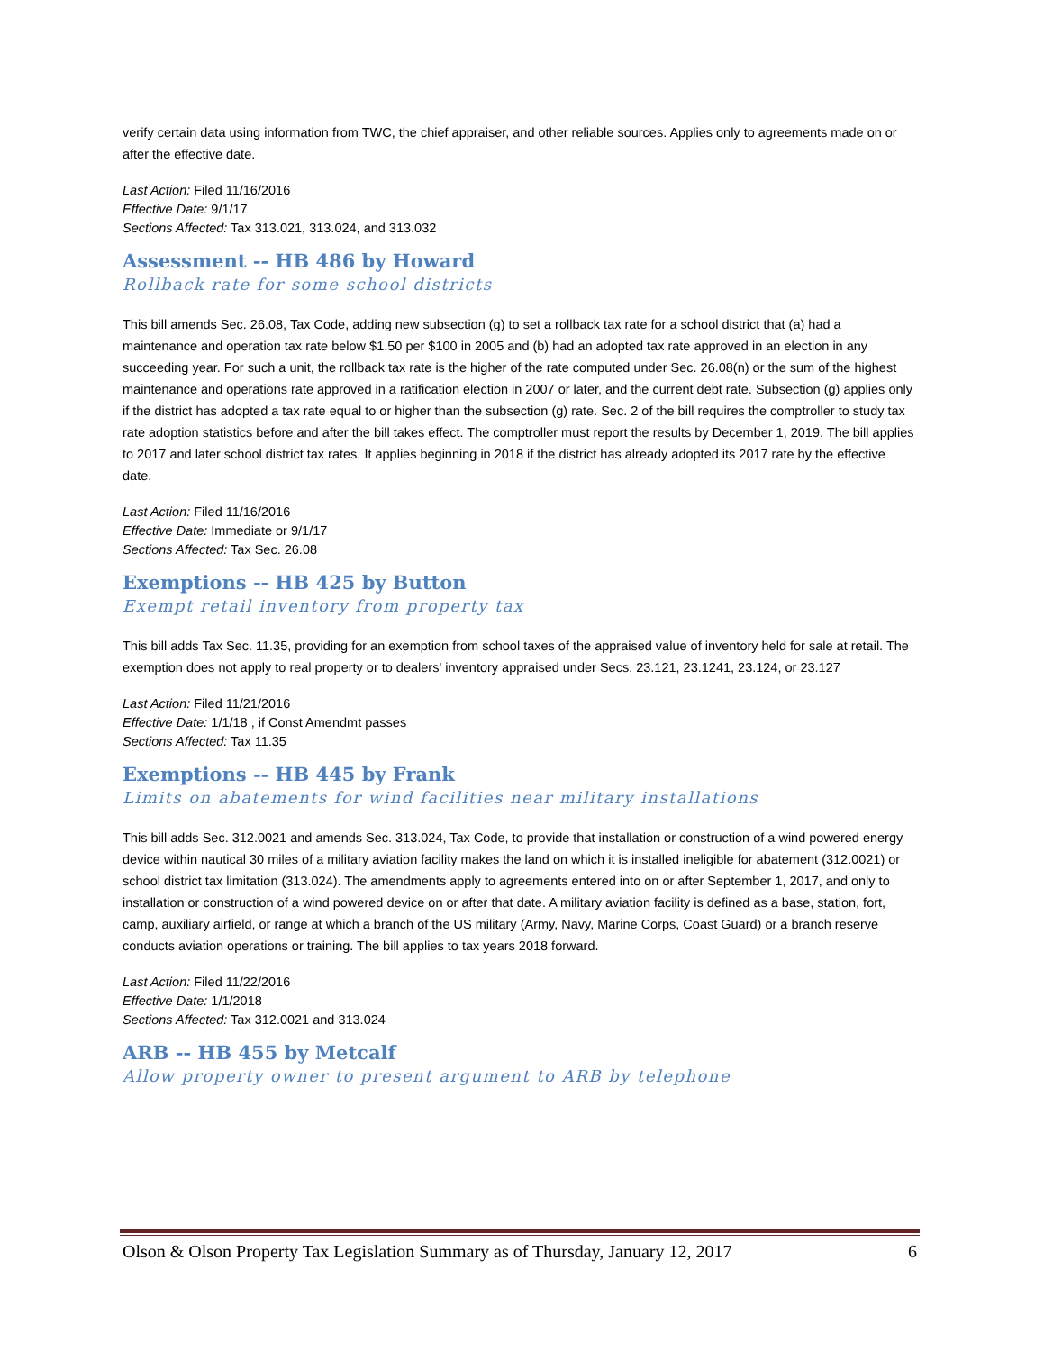verify certain data using information from TWC, the chief appraiser, and other reliable sources. Applies only to agreements made on or after the effective date.
Last Action: Filed 11/16/2016
Effective Date: 9/1/17
Sections Affected: Tax 313.021, 313.024, and 313.032
Assessment -- HB 486 by Howard
Rollback rate for some school districts
This bill amends Sec. 26.08, Tax Code, adding new subsection (g) to set a rollback tax rate for a school district that (a) had a maintenance and operation tax rate below $1.50 per $100 in 2005 and (b) had an adopted tax rate approved in an election in any succeeding year. For such a unit, the rollback tax rate is the higher of the rate computed under Sec. 26.08(n) or the sum of the highest maintenance and operations rate approved in a ratification election in 2007 or later, and the current debt rate. Subsection (g) applies only if the district has adopted a tax rate equal to or higher than the subsection (g) rate. Sec. 2 of the bill requires the comptroller to study tax rate adoption statistics before and after the bill takes effect. The comptroller must report the results by December 1, 2019. The bill applies to 2017 and later school district tax rates. It applies beginning in 2018 if the district has already adopted its 2017 rate by the effective date.
Last Action: Filed 11/16/2016
Effective Date: Immediate or 9/1/17
Sections Affected: Tax Sec. 26.08
Exemptions -- HB 425 by Button
Exempt retail inventory from property tax
This bill adds Tax Sec. 11.35, providing for an exemption from school taxes of the appraised value of inventory held for sale at retail. The exemption does not apply to real property or to dealers' inventory appraised under Secs. 23.121, 23.1241, 23.124, or 23.127
Last Action: Filed 11/21/2016
Effective Date: 1/1/18 , if Const Amendmt passes
Sections Affected: Tax 11.35
Exemptions -- HB 445 by Frank
Limits on abatements for wind facilities near military installations
This bill adds Sec. 312.0021 and amends Sec. 313.024, Tax Code, to provide that installation or construction of a wind powered energy device within nautical 30 miles of a military aviation facility makes the land on which it is installed ineligible for abatement (312.0021) or school district tax limitation (313.024). The amendments apply to agreements entered into on or after September 1, 2017, and only to installation or construction of a wind powered device on or after that date. A military aviation facility is defined as a base, station, fort, camp, auxiliary airfield, or range at which a branch of the US military (Army, Navy, Marine Corps, Coast Guard) or a branch reserve conducts aviation operations or training. The bill applies to tax years 2018 forward.
Last Action: Filed 11/22/2016
Effective Date: 1/1/2018
Sections Affected: Tax 312.0021 and 313.024
ARB -- HB 455 by Metcalf
Allow property owner to present argument to ARB by telephone
Olson & Olson Property Tax Legislation Summary as of Thursday, January 12, 2017 6